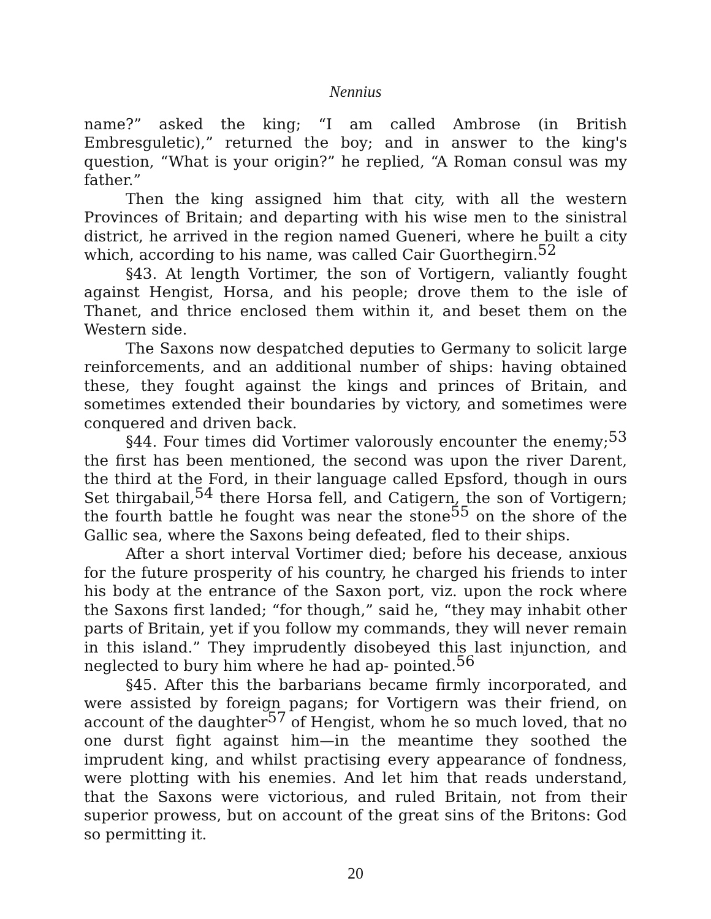Nennius
name?” asked the king; “I am called Ambrose (in British Embresguletic),” returned the boy; and in answer to the king's question, “What is your origin?” he replied, “A Roman consul was my father.”
Then the king assigned him that city, with all the western Provinces of Britain; and departing with his wise men to the sinistral district, he arrived in the region named Gueneri, where he built a city which, according to his name, was called Cair Guorthegirn.<sup>52</sup>
§43. At length Vortimer, the son of Vortigern, valiantly fought against Hengist, Horsa, and his people; drove them to the isle of Thanet, and thrice enclosed them within it, and beset them on the Western side.
The Saxons now despatched deputies to Germany to solicit large reinforcements, and an additional number of ships: having obtained these, they fought against the kings and princes of Britain, and sometimes extended their boundaries by victory, and sometimes were conquered and driven back.
§44. Four times did Vortimer valorously encounter the enemy;<sup>53</sup> the first has been mentioned, the second was upon the river Darent, the third at the Ford, in their language called Epsford, though in ours Set thirgabail,<sup>54</sup> there Horsa fell, and Catigern, the son of Vortigern; the fourth battle he fought was near the stone<sup>55</sup> on the shore of the Gallic sea, where the Saxons being defeated, fled to their ships.
After a short interval Vortimer died; before his decease, anxious for the future prosperity of his country, he charged his friends to inter his body at the entrance of the Saxon port, viz. upon the rock where the Saxons first landed; “for though,” said he, “they may inhabit other parts of Britain, yet if you follow my commands, they will never remain in this island.” They imprudently disobeyed this last injunction, and neglected to bury him where he had ap- pointed.<sup>56</sup>
§45. After this the barbarians became firmly incorporated, and were assisted by foreign pagans; for Vortigern was their friend, on account of the daughter<sup>57</sup> of Hengist, whom he so much loved, that no one durst fight against him—in the meantime they soothed the imprudent king, and whilst practising every appearance of fondness, were plotting with his enemies. And let him that reads understand, that the Saxons were victorious, and ruled Britain, not from their superior prowess, but on account of the great sins of the Britons: God so permitting it.
20